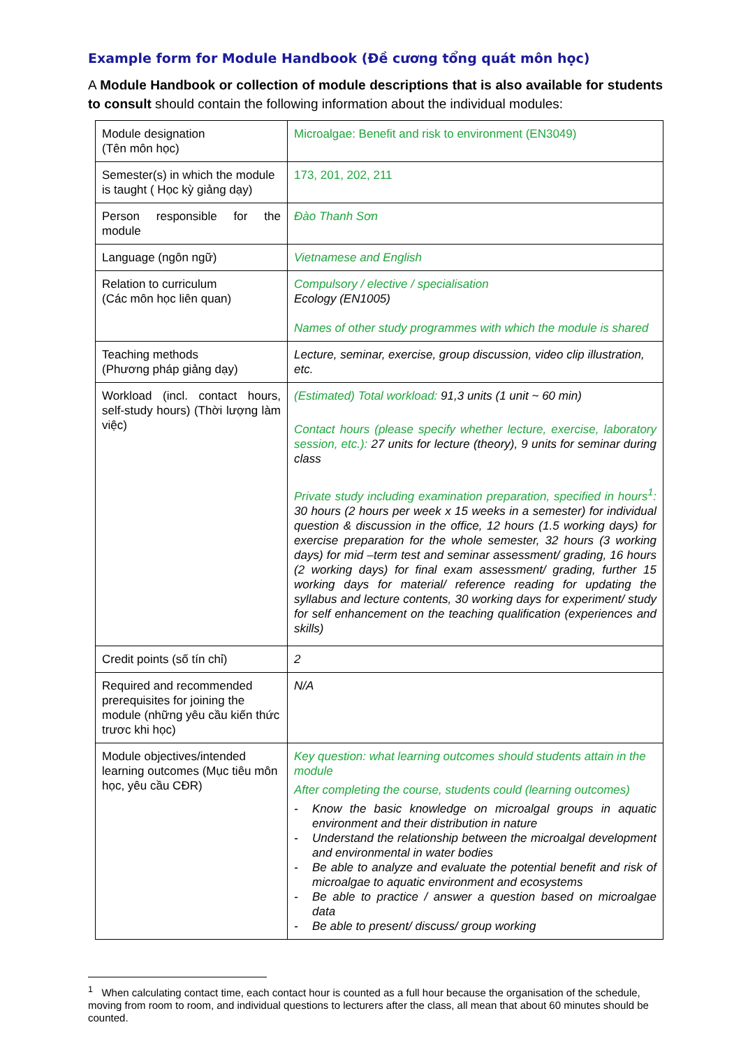Example form for Module Handbook (Đề cương tổng quát môn học)
A Module Handbook or collection of module descriptions that is also available for students to consult should contain the following information about the individual modules:
| Module designation (Tên môn học) | Microalgae: Benefit and risk to environment (EN3049) |
| Semester(s) in which the module is taught ( Học kỳ giảng dạy) | 173, 201, 202, 211 |
| Person responsible for the module | Đào Thanh Sơn |
| Language (ngôn ngữ) | Vietnamese and English |
| Relation to curriculum (Các môn học liên quan) | Compulsory / elective / specialisation Ecology (EN1005) Names of other study programmes with which the module is shared |
| Teaching methods (Phương pháp giảng dạy) | Lecture, seminar, exercise, group discussion, video clip illustration, etc. |
| Workload (incl. contact hours, self-study hours) (Thời lượng làm việc) | (Estimated) Total workload: 91,3 units (1 unit ~ 60 min) Contact hours (please specify whether lecture, exercise, laboratory session, etc.): 27 units for lecture (theory), 9 units for seminar during class Private study including examination preparation, specified in hours<sup>1</sup>: 30 hours (2 hours per week x 15 weeks in a semester) for individual question & discussion in the office, 12 hours (1.5 working days) for exercise preparation for the whole semester, 32 hours (3 working days) for mid –term test and seminar assessment/ grading, 16 hours (2 working days) for final exam assessment/ grading, further 15 working days for material/ reference reading for updating the syllabus and lecture contents, 30 working days for experiment/ study for self enhancement on the teaching qualification (experiences and skills) |
| Credit points (số tín chỉ) | 2 |
| Required and recommended prerequisites for joining the module (những yêu cầu kiến thức trươc khi học) | N/A |
| Module objectives/intended learning outcomes (Mục tiêu môn học, yêu cầu CĐR) | Key question: what learning outcomes should students attain in the module After completing the course, students could (learning outcomes) - Know the basic knowledge on microalgal groups in aquatic environment and their distribution in nature - Understand the relationship between the microalgal development and environmental in water bodies - Be able to analyze and evaluate the potential benefit and risk of microalgae to aquatic environment and ecosystems - Be able to practice / answer a question based on microalgae data - Be able to present/ discuss/ group working |
<sup>1</sup> When calculating contact time, each contact hour is counted as a full hour because the organisation of the schedule, moving from room to room, and individual questions to lecturers after the class, all mean that about 60 minutes should be counted.